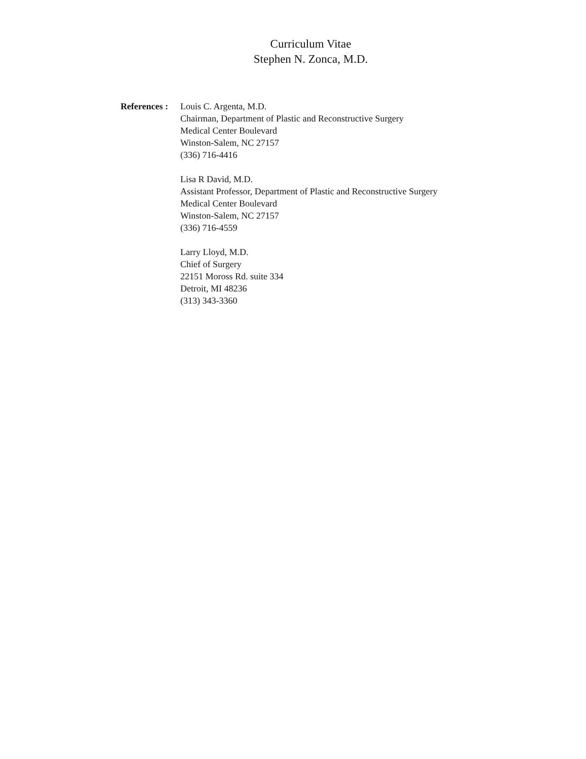Curriculum Vitae
Stephen N. Zonca, M.D.
References : Louis C. Argenta, M.D.
Chairman, Department of Plastic and Reconstructive Surgery
Medical Center Boulevard
Winston-Salem, NC 27157
(336) 716-4416
Lisa R David, M.D.
Assistant Professor, Department of Plastic and Reconstructive Surgery
Medical Center Boulevard
Winston-Salem, NC 27157
(336) 716-4559
Larry Lloyd, M.D.
Chief of Surgery
22151 Moross Rd. suite 334
Detroit, MI 48236
(313) 343-3360